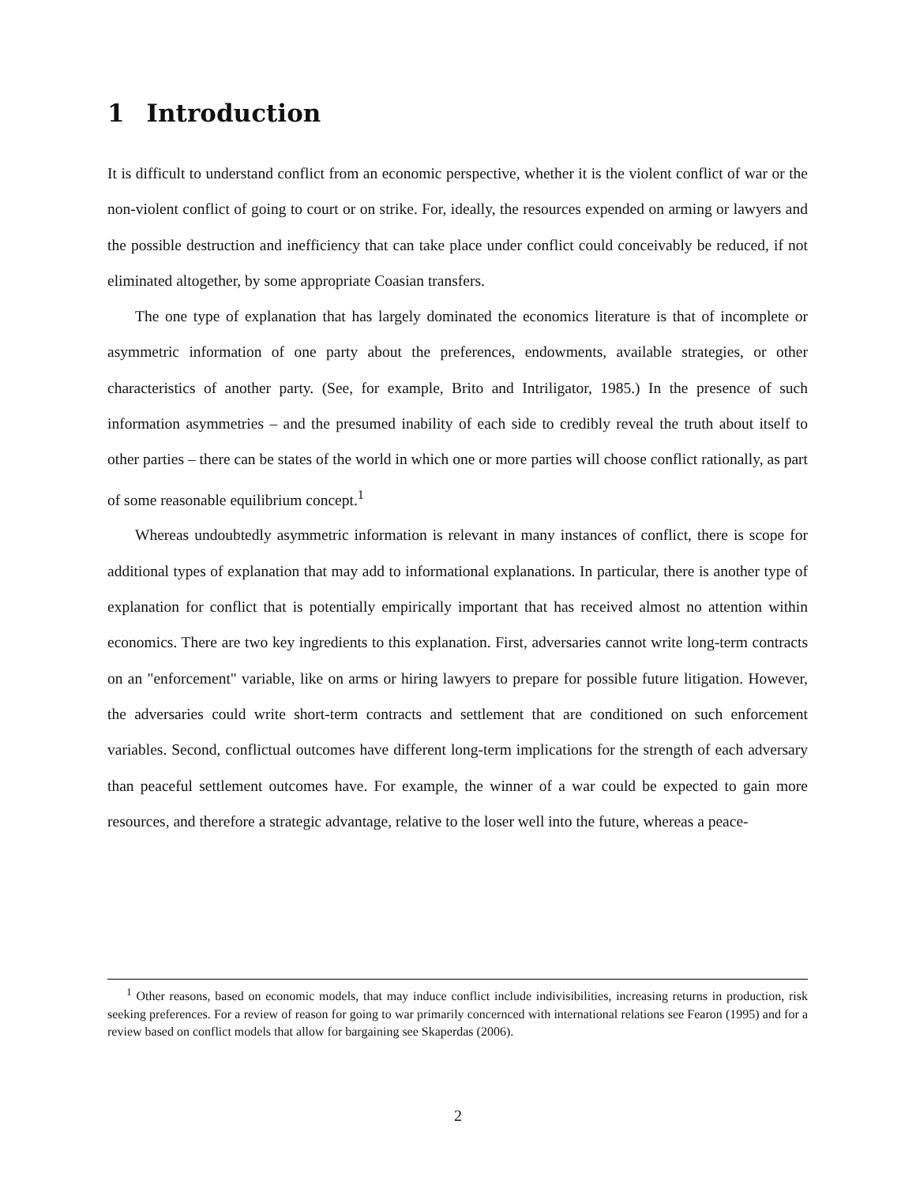1 Introduction
It is difficult to understand conflict from an economic perspective, whether it is the violent conflict of war or the non-violent conflict of going to court or on strike. For, ideally, the resources expended on arming or lawyers and the possible destruction and inefficiency that can take place under conflict could conceivably be reduced, if not eliminated altogether, by some appropriate Coasian transfers.
The one type of explanation that has largely dominated the economics literature is that of incomplete or asymmetric information of one party about the preferences, endowments, available strategies, or other characteristics of another party. (See, for example, Brito and Intriligator, 1985.) In the presence of such information asymmetries – and the presumed inability of each side to credibly reveal the truth about itself to other parties – there can be states of the world in which one or more parties will choose conflict rationally, as part of some reasonable equilibrium concept.<sup>1</sup>
Whereas undoubtedly asymmetric information is relevant in many instances of conflict, there is scope for additional types of explanation that may add to informational explanations. In particular, there is another type of explanation for conflict that is potentially empirically important that has received almost no attention within economics. There are two key ingredients to this explanation. First, adversaries cannot write long-term contracts on an "enforcement" variable, like on arms or hiring lawyers to prepare for possible future litigation. However, the adversaries could write short-term contracts and settlement that are conditioned on such enforcement variables. Second, conflictual outcomes have different long-term implications for the strength of each adversary than peaceful settlement outcomes have. For example, the winner of a war could be expected to gain more resources, and therefore a strategic advantage, relative to the loser well into the future, whereas a peace-
<sup>1</sup> Other reasons, based on economic models, that may induce conflict include indivisibilities, increasing returns in production, risk seeking preferences. For a review of reason for going to war primarily concernced with international relations see Fearon (1995) and for a review based on conflict models that allow for bargaining see Skaperdas (2006).
2